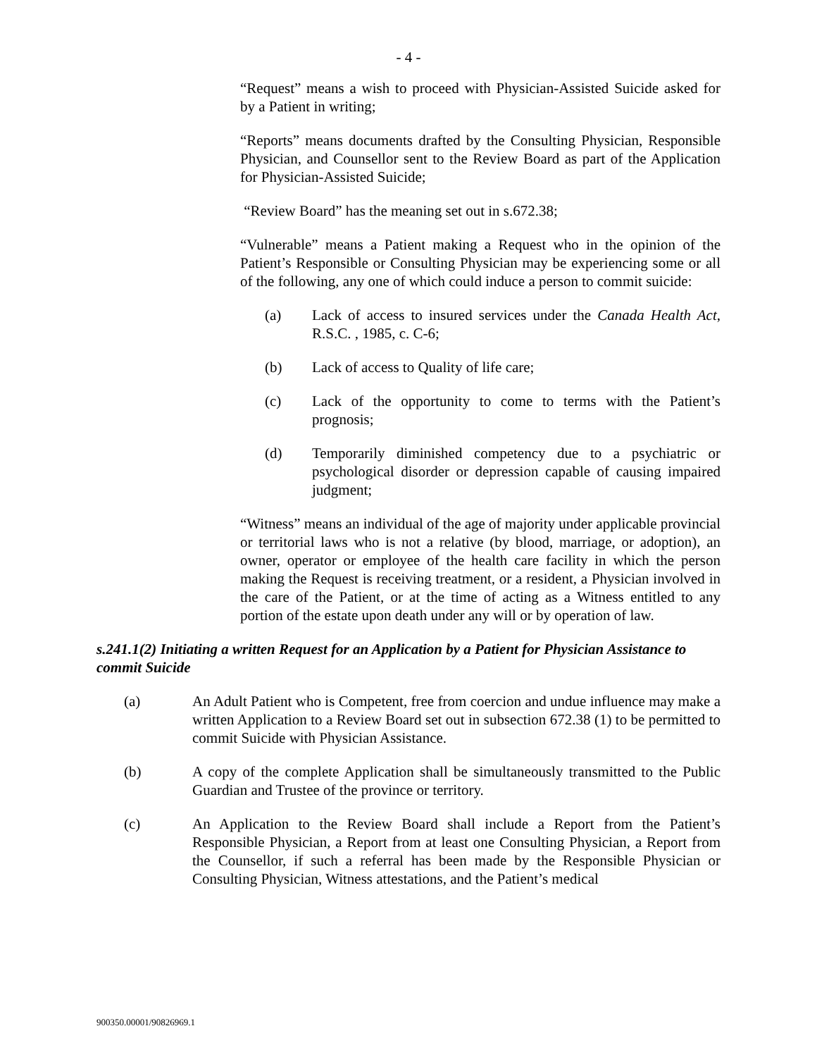- 4 -
“Request” means a wish to proceed with Physician-Assisted Suicide asked for by a Patient in writing;
“Reports” means documents drafted by the Consulting Physician, Responsible Physician, and Counsellor sent to the Review Board as part of the Application for Physician-Assisted Suicide;
“Review Board” has the meaning set out in s.672.38;
“Vulnerable” means a Patient making a Request who in the opinion of the Patient’s Responsible or Consulting Physician may be experiencing some or all of the following, any one of which could induce a person to commit suicide:
(a) Lack of access to insured services under the Canada Health Act, R.S.C. , 1985, c. C-6;
(b) Lack of access to Quality of life care;
(c) Lack of the opportunity to come to terms with the Patient’s prognosis;
(d) Temporarily diminished competency due to a psychiatric or psychological disorder or depression capable of causing impaired judgment;
“Witness” means an individual of the age of majority under applicable provincial or territorial laws who is not a relative (by blood, marriage, or adoption), an owner, operator or employee of the health care facility in which the person making the Request is receiving treatment, or a resident, a Physician involved in the care of the Patient, or at the time of acting as a Witness entitled to any portion of the estate upon death under any will or by operation of law.
s.241.1(2) Initiating a written Request for an Application by a Patient for Physician Assistance to commit Suicide
(a) An Adult Patient who is Competent, free from coercion and undue influence may make a written Application to a Review Board set out in subsection 672.38 (1) to be permitted to commit Suicide with Physician Assistance.
(b) A copy of the complete Application shall be simultaneously transmitted to the Public Guardian and Trustee of the province or territory.
(c) An Application to the Review Board shall include a Report from the Patient’s Responsible Physician, a Report from at least one Consulting Physician, a Report from the Counsellor, if such a referral has been made by the Responsible Physician or Consulting Physician, Witness attestations, and the Patient’s medical
900350.00001/90826969.1